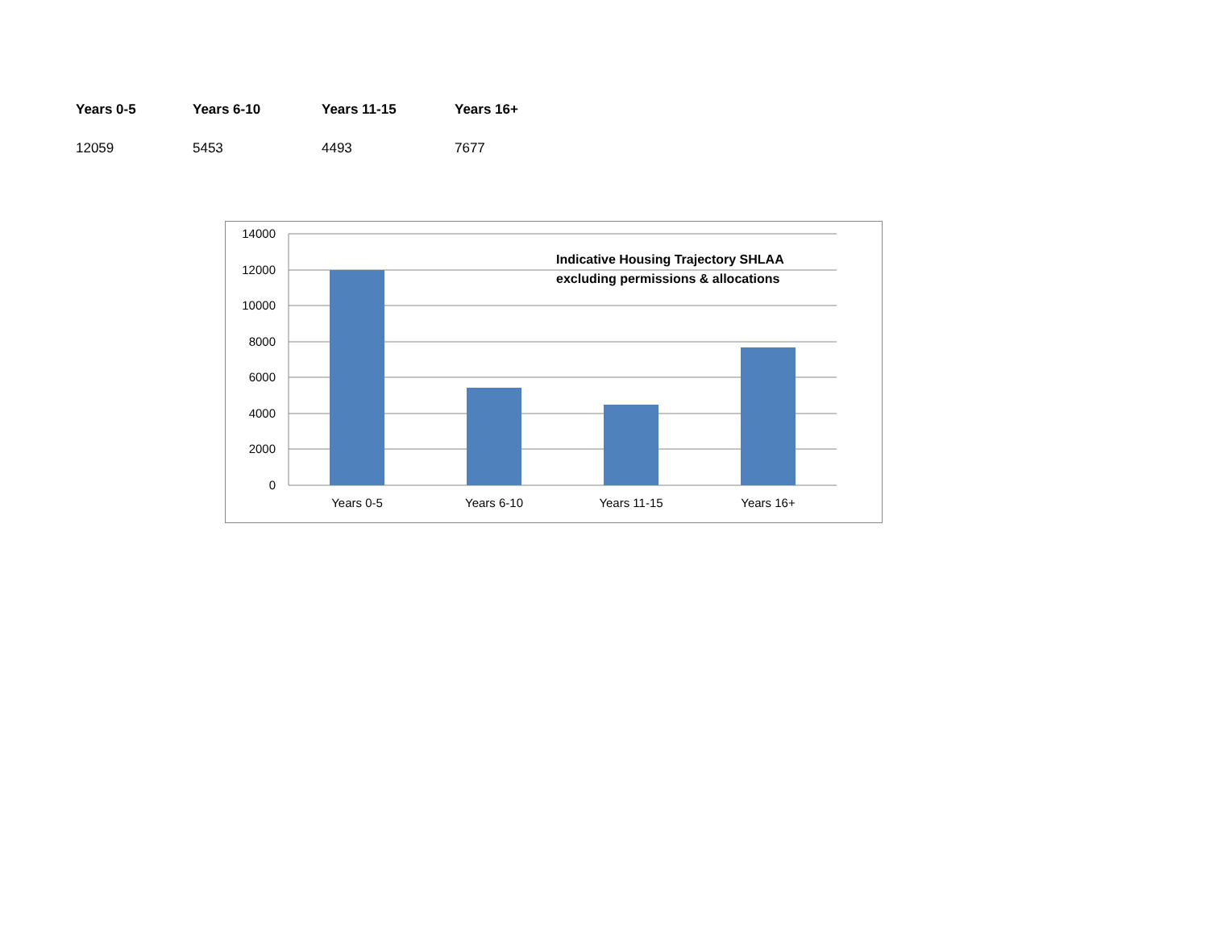| Years 0-5 | Years 6-10 | Years 11-15 | Years 16+ |
| --- | --- | --- | --- |
| 12059 | 5453 | 4493 | 7677 |
14000
12000
10000
8000
6000
4000
2000
0
Years 0-5
Years 6-10
Years 11-15
Years 16+
Indicative Housing Trajectory SHLAA
excluding permissions & allocations